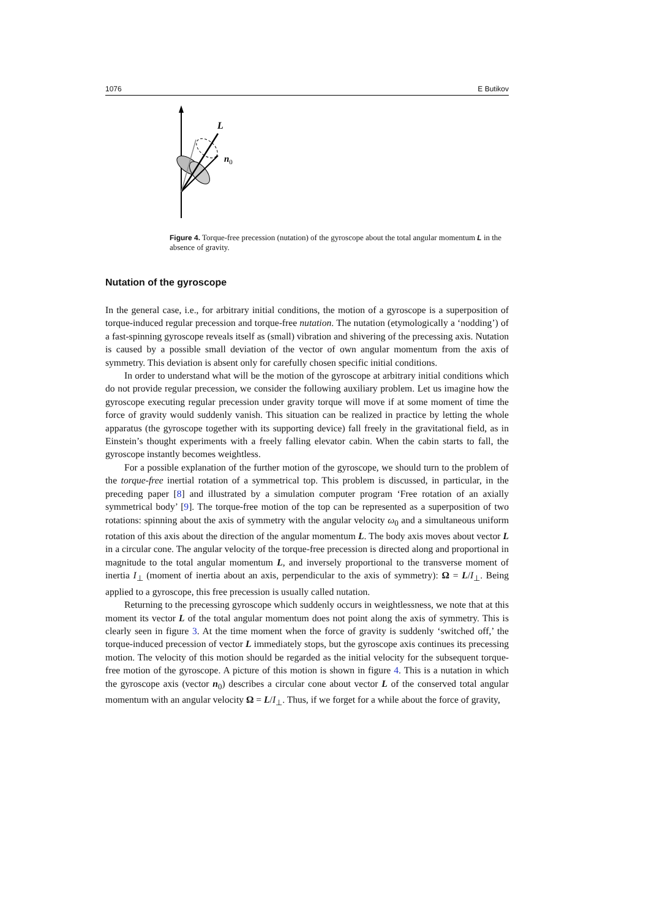1076 E Butikov
L
n0
Figure 4. Torque-free precession (nutation) of the gyroscope about the total angular momentum L in the absence of gravity.
Nutation of the gyroscope
In the general case, i.e., for arbitrary initial conditions, the motion of a gyroscope is a superposition of torque-induced regular precession and torque-free nutation. The nutation (etymologically a ‘nodding’) of a fast-spinning gyroscope reveals itself as (small) vibration and shivering of the precessing axis. Nutation is caused by a possible small deviation of the vector of own angular momentum from the axis of symmetry. This deviation is absent only for carefully chosen specific initial conditions.
In order to understand what will be the motion of the gyroscope at arbitrary initial conditions which do not provide regular precession, we consider the following auxiliary problem. Let us imagine how the gyroscope executing regular precession under gravity torque will move if at some moment of time the force of gravity would suddenly vanish. This situation can be realized in practice by letting the whole apparatus (the gyroscope together with its supporting device) fall freely in the gravitational field, as in Einstein’s thought experiments with a freely falling elevator cabin. When the cabin starts to fall, the gyroscope instantly becomes weightless.
For a possible explanation of the further motion of the gyroscope, we should turn to the problem of the torque-free inertial rotation of a symmetrical top. This problem is discussed, in particular, in the preceding paper [8] and illustrated by a simulation computer program ‘Free rotation of an axially symmetrical body’ [9]. The torque-free motion of the top can be represented as a superposition of two rotations: spinning about the axis of symmetry with the angular velocity ω<sub>0</sub> and a simultaneous uniform rotation of this axis about the direction of the angular momentum L. The body axis moves about vector L in a circular cone. The angular velocity of the torque-free precession is directed along and proportional in magnitude to the total angular momentum L, and inversely proportional to the transverse moment of inertia I<sub>⊥</sub> (moment of inertia about an axis, perpendicular to the axis of symmetry): Ω = L/I<sub>⊥</sub>. Being applied to a gyroscope, this free precession is usually called nutation.
Returning to the precessing gyroscope which suddenly occurs in weightlessness, we note that at this moment its vector L of the total angular momentum does not point along the axis of symmetry. This is clearly seen in figure 3. At the time moment when the force of gravity is suddenly ‘switched off,’ the torque-induced precession of vector L immediately stops, but the gyroscope axis continues its precessing motion. The velocity of this motion should be regarded as the initial velocity for the subsequent torque-free motion of the gyroscope. A picture of this motion is shown in figure 4. This is a nutation in which the gyroscope axis (vector n<sub>0</sub>) describes a circular cone about vector L of the conserved total angular momentum with an angular velocity Ω = L/I<sub>⊥</sub>. Thus, if we forget for a while about the force of gravity,